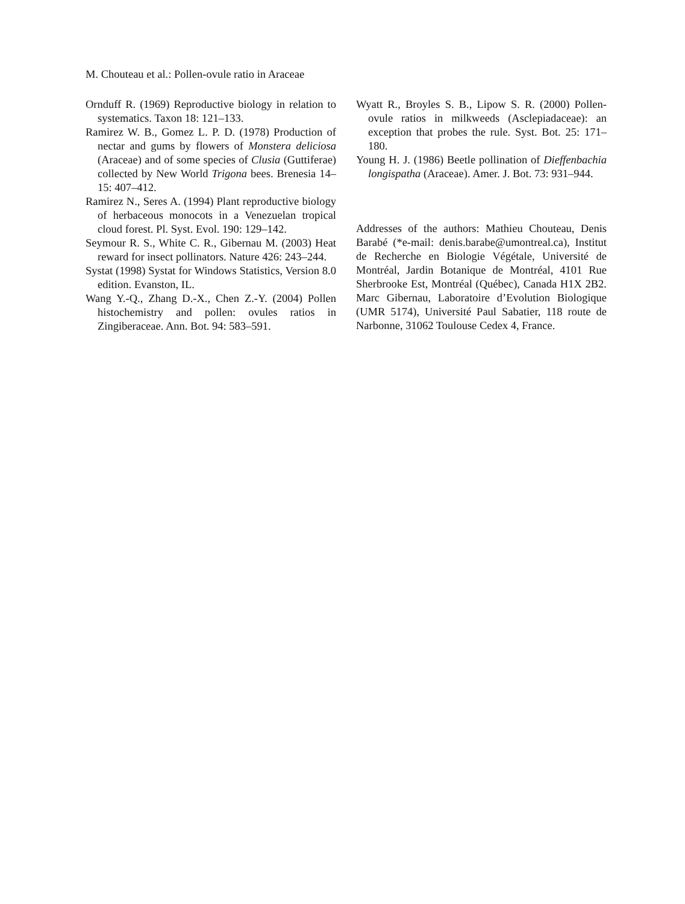M. Chouteau et al.: Pollen-ovule ratio in Araceae
Ornduff R. (1969) Reproductive biology in relation to systematics. Taxon 18: 121–133.
Ramirez W. B., Gomez L. P. D. (1978) Production of nectar and gums by flowers of Monstera deliciosa (Araceae) and of some species of Clusia (Guttiferae) collected by New World Trigona bees. Brenesia 14–15: 407–412.
Ramirez N., Seres A. (1994) Plant reproductive biology of herbaceous monocots in a Venezuelan tropical cloud forest. Pl. Syst. Evol. 190: 129–142.
Seymour R. S., White C. R., Gibernau M. (2003) Heat reward for insect pollinators. Nature 426: 243–244.
Systat (1998) Systat for Windows Statistics, Version 8.0 edition. Evanston, IL.
Wang Y.-Q., Zhang D.-X., Chen Z.-Y. (2004) Pollen histochemistry and pollen: ovules ratios in Zingiberaceae. Ann. Bot. 94: 583–591.
Wyatt R., Broyles S. B., Lipow S. R. (2000) Pollen-ovule ratios in milkweeds (Asclepiadaceae): an exception that probes the rule. Syst. Bot. 25: 171–180.
Young H. J. (1986) Beetle pollination of Dieffenbachia longispatha (Araceae). Amer. J. Bot. 73: 931–944.
Addresses of the authors: Mathieu Chouteau, Denis Barabé (*e-mail: denis.barabe@umontreal.ca), Institut de Recherche en Biologie Végétale, Université de Montréal, Jardin Botanique de Montréal, 4101 Rue Sherbrooke Est, Montréal (Québec), Canada H1X 2B2. Marc Gibernau, Laboratoire d’Evolution Biologique (UMR 5174), Université Paul Sabatier, 118 route de Narbonne, 31062 Toulouse Cedex 4, France.